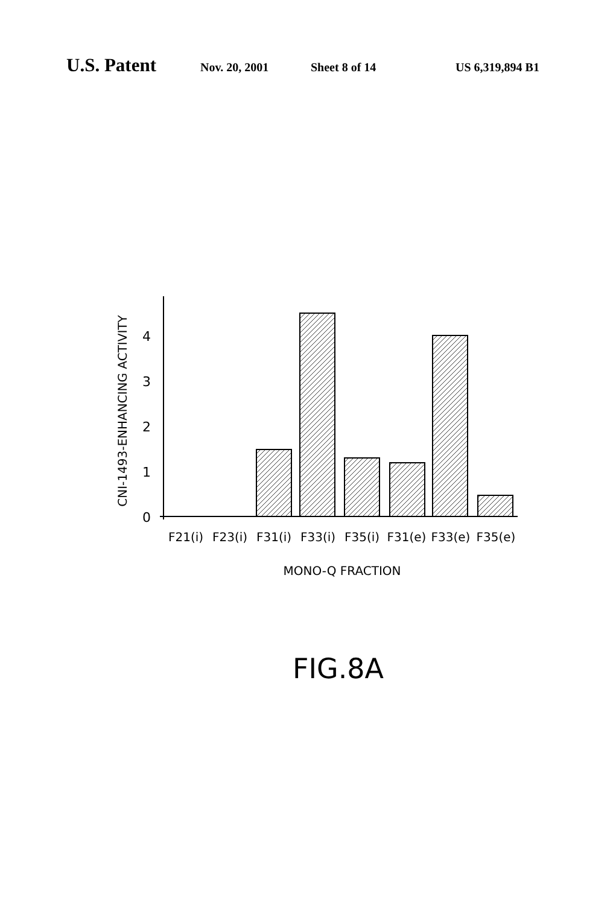U.S. Patent Nov. 20, 2001 Sheet 8 of 14 US 6,319,894 B1
0
1
2
3
4
CNI-1493-ENHANCING ACTIVITY
F21(i)
F23(i)
F31(i)
F33(i)
F35(i)
F31(e)
F33(e)
F35(e)
MONO-Q FRACTION
FIG.8A